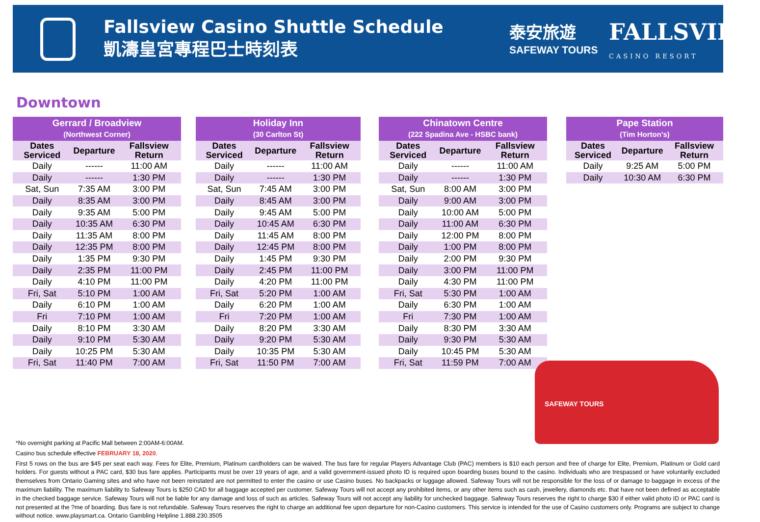Fallsview Casino Shuttle Schedule
凱濤皇宮專程巴士時刻表
泰安旅遊
SAFEWAY TOURS
FALLSVIEW
CASINO RESORT
Downtown
| Gerrard / Broadview (Northwest Corner) | | |
| --- | --- | --- |
| Dates Serviced | Departure | Fallsview Return |
| Daily | ------ | 11:00 AM |
| Daily | ------ | 1:30 PM |
| Sat, Sun | 7:35 AM | 3:00 PM |
| Daily | 8:35 AM | 3:00 PM |
| Daily | 9:35 AM | 5:00 PM |
| Daily | 10:35 AM | 6:30 PM |
| Daily | 11:35 AM | 8:00 PM |
| Daily | 12:35 PM | 8:00 PM |
| Daily | 1:35 PM | 9:30 PM |
| Daily | 2:35 PM | 11:00 PM |
| Daily | 4:10 PM | 11:00 PM |
| Fri, Sat | 5:10 PM | 1:00 AM |
| Daily | 6:10 PM | 1:00 AM |
| Fri | 7:10 PM | 1:00 AM |
| Daily | 8:10 PM | 3:30 AM |
| Daily | 9:10 PM | 5:30 AM |
| Daily | 10:25 PM | 5:30 AM |
| Fri, Sat | 11:40 PM | 7:00 AM |
| Holiday Inn (30 Carlton St) | | |
| --- | --- | --- |
| Dates Serviced | Departure | Fallsview Return |
| Daily | ------ | 11:00 AM |
| Daily | ------ | 1:30 PM |
| Sat, Sun | 7:45 AM | 3:00 PM |
| Daily | 8:45 AM | 3:00 PM |
| Daily | 9:45 AM | 5:00 PM |
| Daily | 10:45 AM | 6:30 PM |
| Daily | 11:45 AM | 8:00 PM |
| Daily | 12:45 PM | 8:00 PM |
| Daily | 1:45 PM | 9:30 PM |
| Daily | 2:45 PM | 11:00 PM |
| Daily | 4:20 PM | 11:00 PM |
| Fri, Sat | 5:20 PM | 1:00 AM |
| Daily | 6:20 PM | 1:00 AM |
| Fri | 7:20 PM | 1:00 AM |
| Daily | 8:20 PM | 3:30 AM |
| Daily | 9:20 PM | 5:30 AM |
| Daily | 10:35 PM | 5:30 AM |
| Fri, Sat | 11:50 PM | 7:00 AM |
| Chinatown Centre (222 Spadina Ave - HSBC bank) | | |
| --- | --- | --- |
| Dates Serviced | Departure | Fallsview Return |
| Daily | ------ | 11:00 AM |
| Daily | ------ | 1:30 PM |
| Sat, Sun | 8:00 AM | 3:00 PM |
| Daily | 9:00 AM | 3:00 PM |
| Daily | 10:00 AM | 5:00 PM |
| Daily | 11:00 AM | 6:30 PM |
| Daily | 12:00 PM | 8:00 PM |
| Daily | 1:00 PM | 8:00 PM |
| Daily | 2:00 PM | 9:30 PM |
| Daily | 3:00 PM | 11:00 PM |
| Daily | 4:30 PM | 11:00 PM |
| Fri, Sat | 5:30 PM | 1:00 AM |
| Daily | 6:30 PM | 1:00 AM |
| Fri | 7:30 PM | 1:00 AM |
| Daily | 8:30 PM | 3:30 AM |
| Daily | 9:30 PM | 5:30 AM |
| Daily | 10:45 PM | 5:30 AM |
| Fri, Sat | 11:59 PM | 7:00 AM |
| Pape Station (Tim Horton's) | | |
| --- | --- | --- |
| Dates Serviced | Departure | Fallsview Return |
| Daily | 9:25 AM | 5:00 PM |
| Daily | 10:30 AM | 6:30 PM |
SAFEWAY TOURS
*No overnight parking at Pacific Mall between 2:00AM-6:00AM.
Casino bus schedule effective FEBRUARY 18, 2020.
First 5 rows on the bus are $45 per seat each way. Fees for Elite, Premium, Platinum cardholders can be waived. The bus fare for regular Players Advantage Club (PAC) members is $10 each person and free of charge for Elite, Premium, Platinum or Gold card holders. For guests without a PAC card, $30 bus fare applies. Participants must be over 19 years of age, and a valid government-issued photo ID is required upon boarding buses bound to the casino. Individuals who are trespassed or have voluntarily excluded themselves from Ontario Gaming sites and who have not been reinstated are not permitted to enter the casino or use Casino buses. No backpacks or luggage allowed. Safeway Tours will not be responsible for the loss of or damage to baggage in excess of the maximum liability. The maximum liability to Safeway Tours is $250 CAD for all baggage accepted per customer. Safeway Tours will not accept any prohibited items, or any other items such as cash, jewellery, diamonds etc. that have not been defined as acceptable in the checked baggage service. Safeway Tours will not be liable for any damage and loss of such as articles. Safeway Tours will not accept any liability for unchecked baggage. Safeway Tours reserves the right to charge $30 if either valid photo ID or PAC card is not presented at the ?me of boarding. Bus fare is not refundable. Safeway Tours reserves the right to charge an additional fee upon departure for non-Casino customers. This service is intended for the use of Casino customers only. Programs are subject to change without notice. www.playsmart.ca. Ontario Gambling Helpline 1.888.230.3505